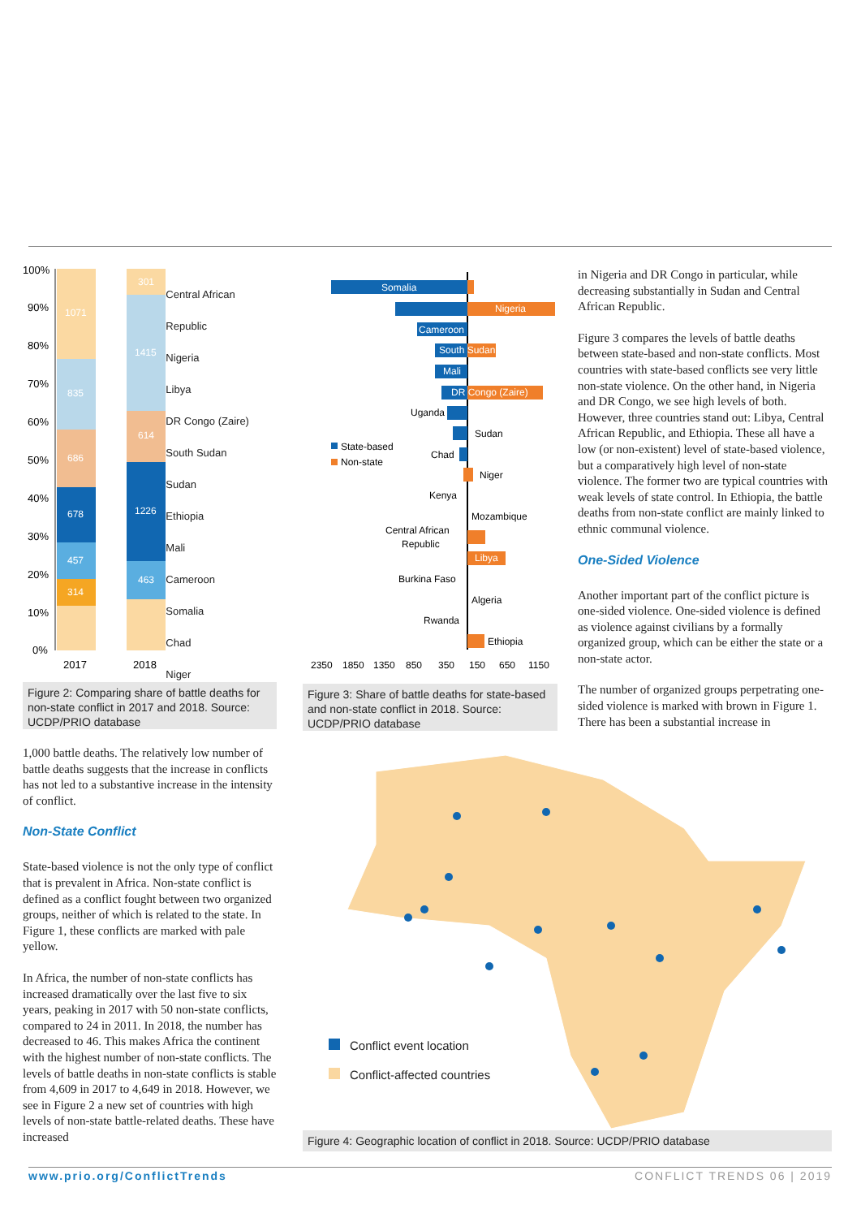100%
90%
80%
70%
60%
50%
40%
30%
20%
10%
0%
1071
835
686
678
457
314
301
1415
614
1226
463
2017
2018
Central African Republic
Nigeria
Libya
DR Congo (Zaire)
South Sudan
Sudan
Ethiopia
Mali
Cameroon
Somalia
Chad
Niger
Figure 2: Comparing share of battle deaths for non-state conflict in 2017 and 2018. Source: UCDP/PRIO database
1,000 battle deaths. The relatively low number of battle deaths suggests that the increase in conflicts has not led to a substantive increase in the intensity of conflict.
Non-State Conflict
State-based violence is not the only type of conflict that is prevalent in Africa. Non-state conflict is defined as a conflict fought between two organized groups, neither of which is related to the state. In Figure 1, these conflicts are marked with pale yellow.
In Africa, the number of non-state conflicts has increased dramatically over the last five to six years, peaking in 2017 with 50 non-state conflicts, compared to 24 in 2011. In 2018, the number has decreased to 46. This makes Africa the continent with the highest number of non-state conflicts. The levels of battle deaths in non-state conflicts is stable from 4,609 in 2017 to 4,649 in 2018. However, we see in Figure 2 a new set of countries with high levels of non-state battle-related deaths. These have increased
Somalia
Nigeria
Cameroon
South Sudan
Mali
DR Congo (Zaire)
Uganda
Sudan
Chad
Niger
Kenya
Mozambique
Central African
Republic
Libya
Burkina Faso
Algeria
Rwanda
Ethiopia
State-based
Non-state
2350
1850
1350
850
350
150
650
1150
Figure 3: Share of battle deaths for state-based and non-state conflict in 2018. Source: UCDP/PRIO database
in Nigeria and DR Congo in particular, while decreasing substantially in Sudan and Central African Republic.
Figure 3 compares the levels of battle deaths between state-based and non-state conflicts. Most countries with state-based conflicts see very little non-state violence. On the other hand, in Nigeria and DR Congo, we see high levels of both. However, three countries stand out: Libya, Central African Republic, and Ethiopia. These all have a low (or non-existent) level of state-based violence, but a comparatively high level of non-state violence. The former two are typical countries with weak levels of state control. In Ethiopia, the battle deaths from non-state conflict are mainly linked to ethnic communal violence.
One-Sided Violence
Another important part of the conflict picture is one-sided violence. One-sided violence is defined as violence against civilians by a formally organized group, which can be either the state or a non-state actor.
The number of organized groups perpetrating one-sided violence is marked with brown in Figure 1. There has been a substantial increase in
Conflict event location
Conflict-affected countries
Figure 4: Geographic location of conflict in 2018. Source: UCDP/PRIO database
www.prio.org/ConflictTrends CONFLICT TRENDS 06 | 2019